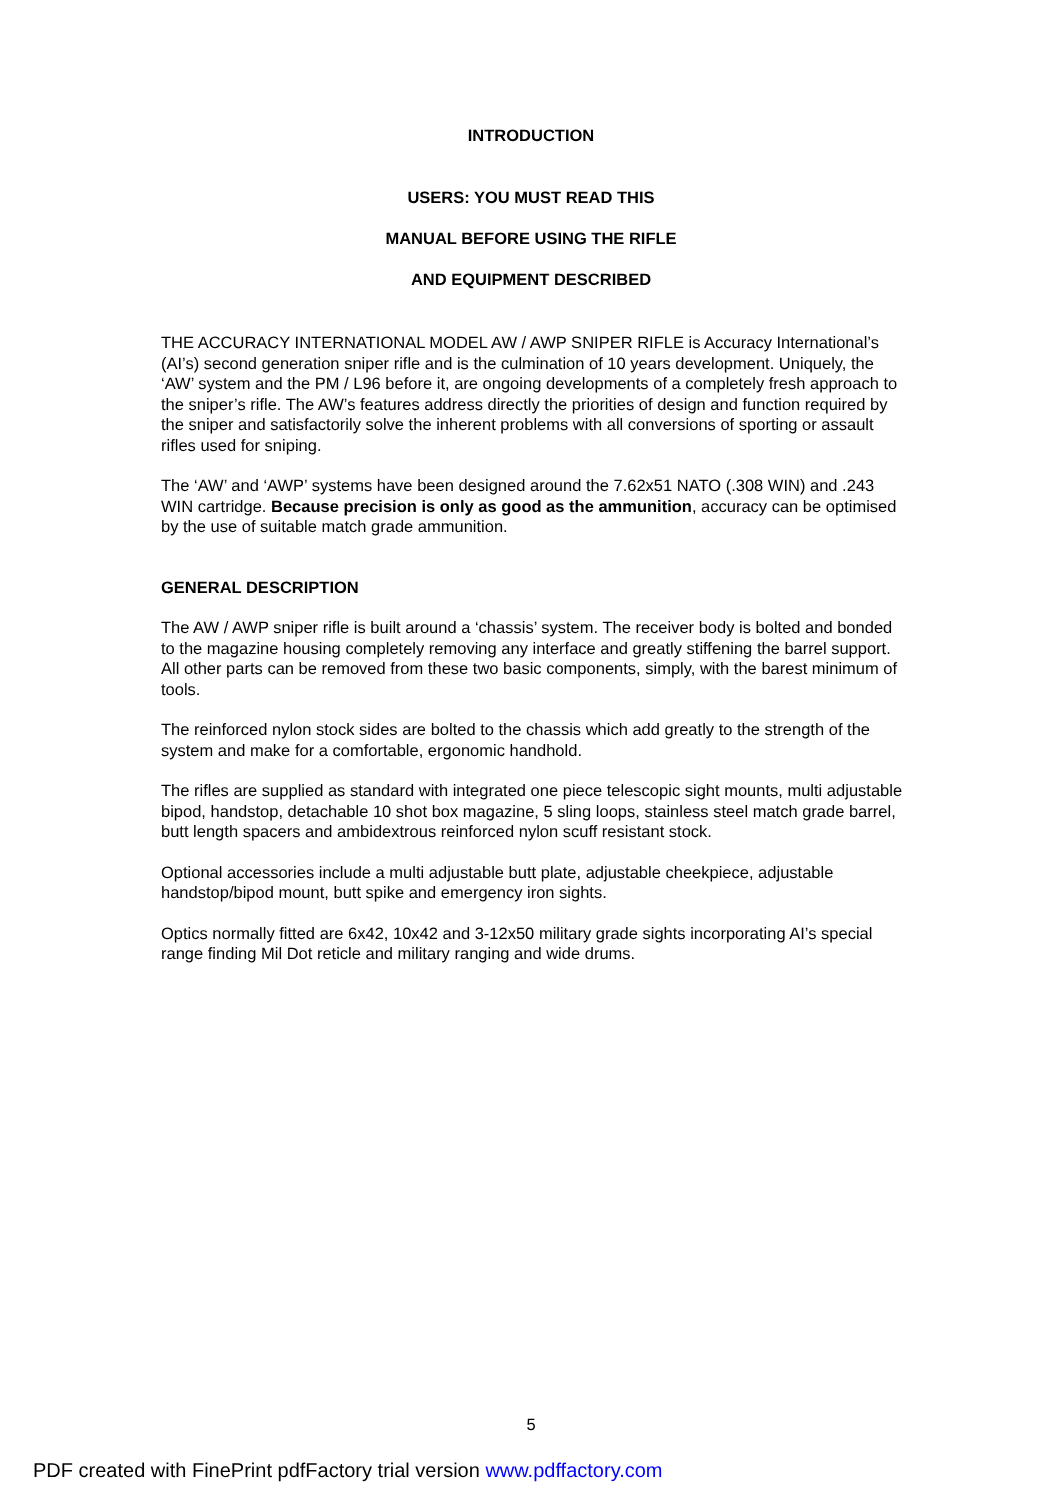INTRODUCTION
USERS: YOU MUST READ THIS
MANUAL BEFORE USING THE RIFLE
AND EQUIPMENT DESCRIBED
THE ACCURACY INTERNATIONAL MODEL AW / AWP SNIPER RIFLE is Accuracy International’s (AI’s) second generation sniper rifle and is the culmination of 10 years development. Uniquely, the ‘AW’ system and the PM / L96 before it, are ongoing developments of a completely fresh approach to the sniper’s rifle. The AW’s features address directly the priorities of design and function required by the sniper and satisfactorily solve the inherent problems with all conversions of sporting or assault rifles used for sniping.
The ‘AW’ and ‘AWP’ systems have been designed around the 7.62x51 NATO (.308 WIN) and .243 WIN cartridge. Because precision is only as good as the ammunition, accuracy can be optimised by the use of suitable match grade ammunition.
GENERAL DESCRIPTION
The AW / AWP sniper rifle is built around a ‘chassis’ system. The receiver body is bolted and bonded to the magazine housing completely removing any interface and greatly stiffening the barrel support. All other parts can be removed from these two basic components, simply, with the barest minimum of tools.
The reinforced nylon stock sides are bolted to the chassis which add greatly to the strength of the system and make for a comfortable, ergonomic handhold.
The rifles are supplied as standard with integrated one piece telescopic sight mounts, multi adjustable bipod, handstop, detachable 10 shot box magazine, 5 sling loops, stainless steel match grade barrel, butt length spacers and ambidextrous reinforced nylon scuff resistant stock.
Optional accessories include a multi adjustable butt plate, adjustable cheekpiece, adjustable handstop/bipod mount, butt spike and emergency iron sights.
Optics normally fitted are 6x42, 10x42 and 3-12x50 military grade sights incorporating AI’s special range finding Mil Dot reticle and military ranging and wide drums.
5
PDF created with FinePrint pdfFactory trial version www.pdffactory.com